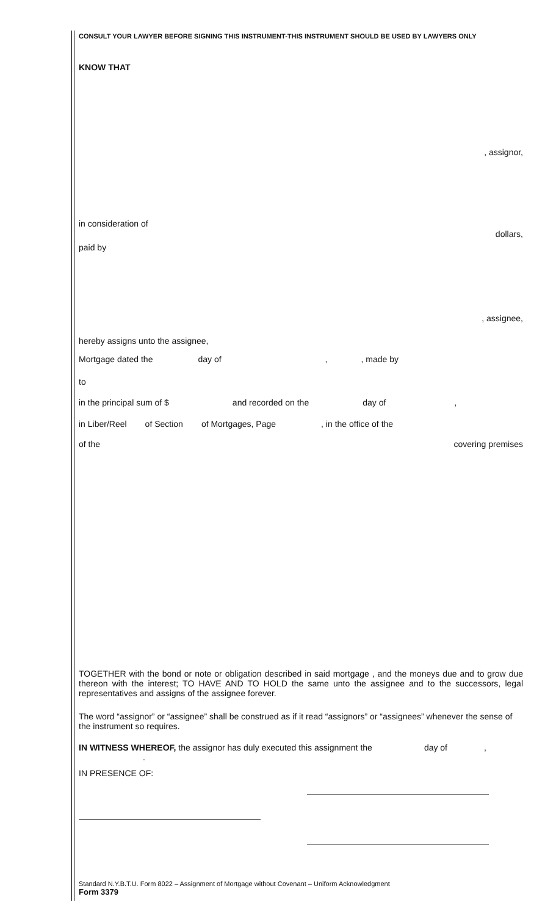CONSULT YOUR LAWYER BEFORE SIGNING THIS INSTRUMENT-THIS INSTRUMENT SHOULD BE USED BY LAWYERS ONLY
KNOW THAT
, assignor,
in consideration of
dollars,
paid by
, assignee,
hereby assigns unto the assignee,
Mortgage dated the day of,, made by
to
in the principal sum of $ and recorded on the day of,
in Liber/Reel of Section of Mortgages, Page, in the office of the
of the covering premises
TOGETHER with the bond or note or obligation described in said mortgage , and the moneys due and to grow due thereon with the interest; TO HAVE AND TO HOLD the same unto the assignee and to the successors, legal representatives and assigns of the assignee forever.
The word “assignor” or “assignee” shall be construed as if it read “assignors” or “assignees” whenever the sense of the instrument so requires.
IN WITNESS WHEREOF, the assignor has duly executed this assignment the day of,
.
IN PRESENCE OF:
Standard N.Y.B.T.U. Form 8022 – Assignment of Mortgage without Covenant – Uniform Acknowledgment
Form 3379